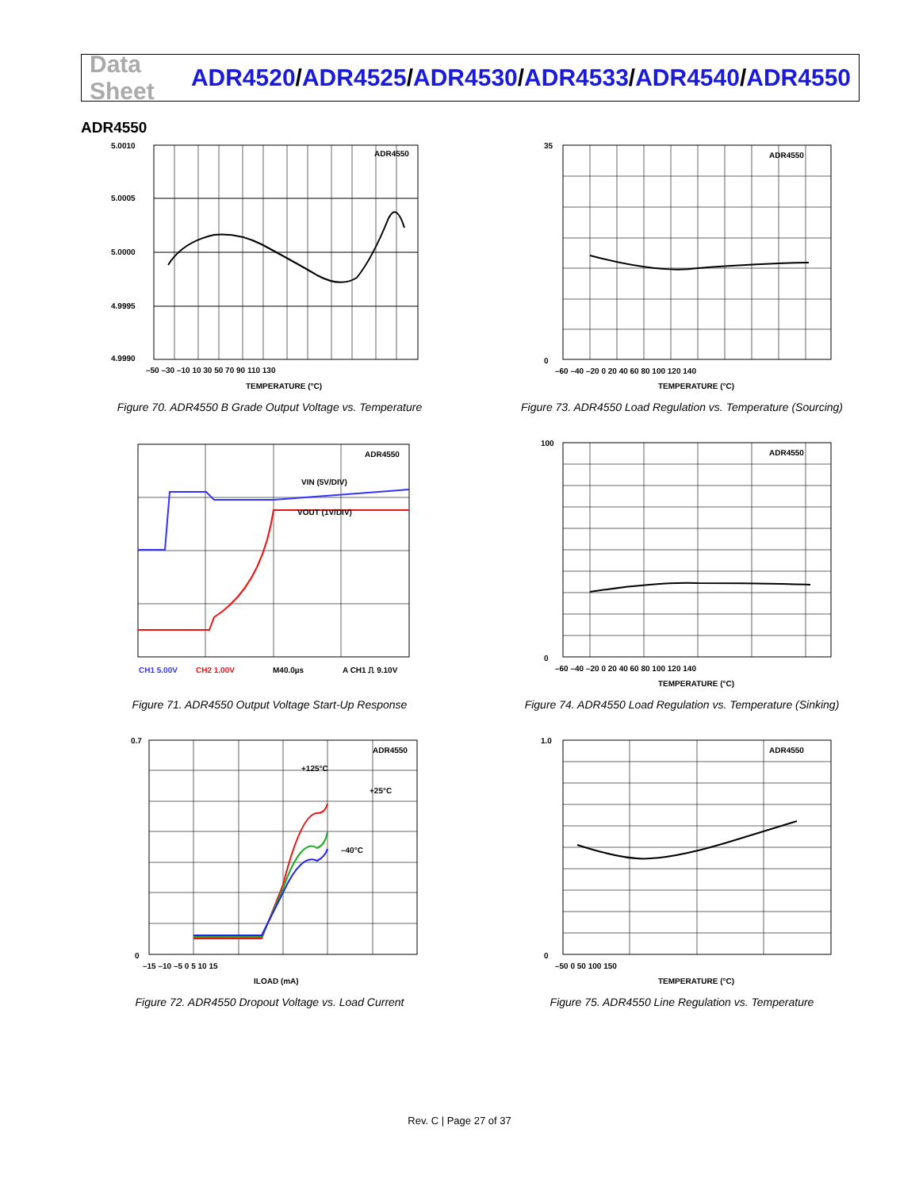Data Sheet
ADR4520/ADR4525/ADR4530/ADR4533/ADR4540/ADR4550
ADR4550
ADR4550
5.0010
5.0005
5.0000
4.9995
4.9990
–50 –30 –10 10 30 50 70 90 110 130
TEMPERATURE (°C)
Figure 70. ADR4550 B Grade Output Voltage vs. Temperature
ADR4550
35
0
–60 –40 –20 0 20 40 60 80 100 120 140
TEMPERATURE (°C)
Figure 73. ADR4550 Load Regulation vs. Temperature (Sourcing)
ADR4550
VIN (5V/DIV)
VOUT (1V/DIV)
CH1 5.00V
CH2 1.00V
M40.0µs
A CH1 ⎍ 9.10V
Figure 71. ADR4550 Output Voltage Start-Up Response
ADR4550
100
0
–60 –40 –20 0 20 40 60 80 100 120 140
TEMPERATURE (°C)
Figure 74. ADR4550 Load Regulation vs. Temperature (Sinking)
ADR4550
+125°C
+25°C
–40°C
0.7
0
–15 –10 –5 0 5 10 15
ILOAD (mA)
Figure 72. ADR4550 Dropout Voltage vs. Load Current
ADR4550
1.0
0
–50 0 50 100 150
TEMPERATURE (°C)
Figure 75. ADR4550 Line Regulation vs. Temperature
Rev. C | Page 27 of 37